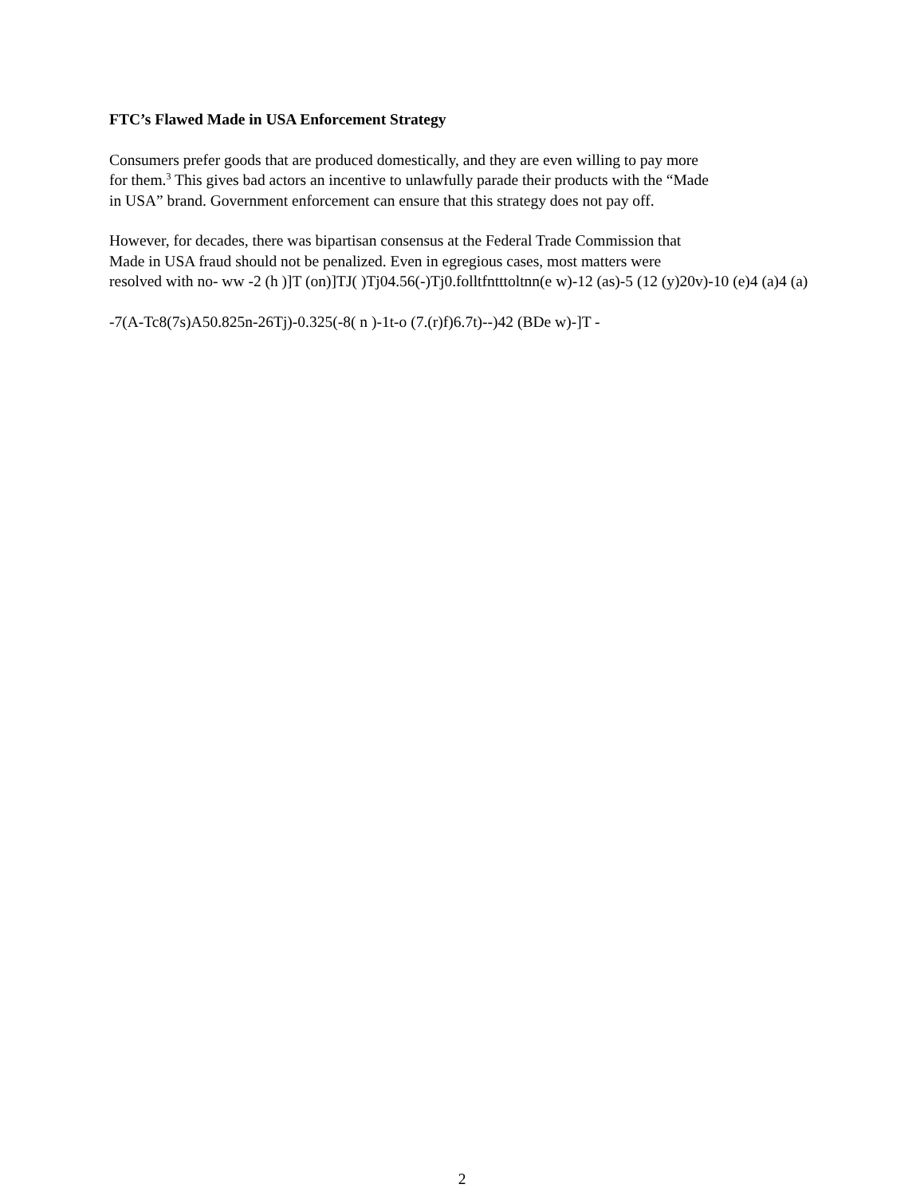FTC’s Flawed Made in USA Enforcement Strategy
Consumers prefer goods that are produced domestically, and they are even willing to pay more
for them.<sup>3</sup> This gives bad actors an incentive to unlawfully parade their products with the “Made
in USA” brand. Government enforcement can ensure that this strategy does not pay off.
However, for decades, there was bipartisan consensus at the Federal Trade Commission that
Made in USA fraud should not be penalized. Even in egregious cases, most matters were
resolved with no- ww -2 (h )]T (on)]TJ( )Tj04.56(-)Tj0.folltfntttoltnn(e w)-12 (as)-5 (12 (y)20v)-10 (e)4 (a)4 (a)
-7(A-Tc8(7s)A50.825n-26Tj)-0.325(-8( n )-1t-o (7.(r)f)6.7t)--)42 (BDe w)-]T -
2